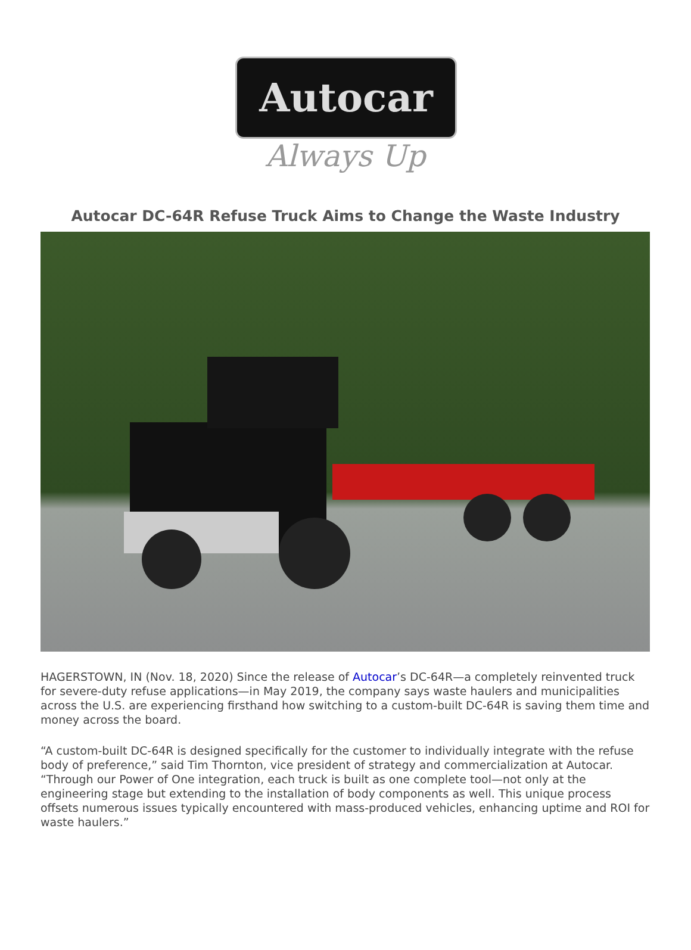Autocar
Always Up
Autocar DC-64R Refuse Truck Aims to Change the Waste Industry
HAGERSTOWN, IN (Nov. 18, 2020) Since the release of Autocar’s DC-64R—a completely reinvented truck for severe-duty refuse applications—in May 2019, the company says waste haulers and municipalities across the U.S. are experiencing firsthand how switching to a custom-built DC-64R is saving them time and money across the board.
“A custom-built DC-64R is designed specifically for the customer to individually integrate with the refuse body of preference,” said Tim Thornton, vice president of strategy and commercialization at Autocar. “Through our Power of One integration, each truck is built as one complete tool—not only at the engineering stage but extending to the installation of body components as well. This unique process offsets numerous issues typically encountered with mass-produced vehicles, enhancing uptime and ROI for waste haulers.”